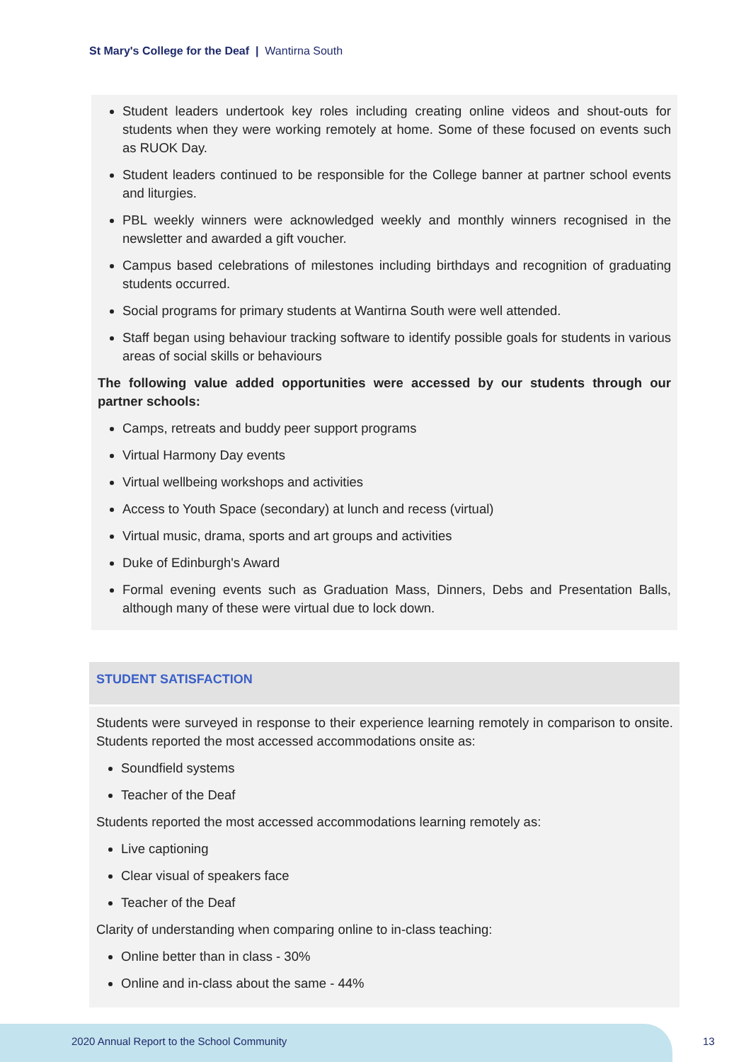St Mary's College for the Deaf | Wantirna South
Student leaders undertook key roles including creating online videos and shout-outs for students when they were working remotely at home. Some of these focused on events such as RUOK Day.
Student leaders continued to be responsible for the College banner at partner school events and liturgies.
PBL weekly winners were acknowledged weekly and monthly winners recognised in the newsletter and awarded a gift voucher.
Campus based celebrations of milestones including birthdays and recognition of graduating students occurred.
Social programs for primary students at Wantirna South were well attended.
Staff began using behaviour tracking software to identify possible goals for students in various areas of social skills or behaviours
The following value added opportunities were accessed by our students through our partner schools:
Camps, retreats and buddy peer support programs
Virtual Harmony Day events
Virtual wellbeing workshops and activities
Access to Youth Space (secondary) at lunch and recess (virtual)
Virtual music, drama, sports and art groups and activities
Duke of Edinburgh's Award
Formal evening events such as Graduation Mass, Dinners, Debs and Presentation Balls, although many of these were virtual due to lock down.
STUDENT SATISFACTION
Students were surveyed in response to their experience learning remotely in comparison to onsite. Students reported the most accessed accommodations onsite as:
Soundfield systems
Teacher of the Deaf
Students reported the most accessed accommodations learning remotely as:
Live captioning
Clear visual of speakers face
Teacher of the Deaf
Clarity of understanding when comparing online to in-class teaching:
Online better than in class - 30%
Online and in-class about the same - 44%
2020 Annual Report to the School Community
13